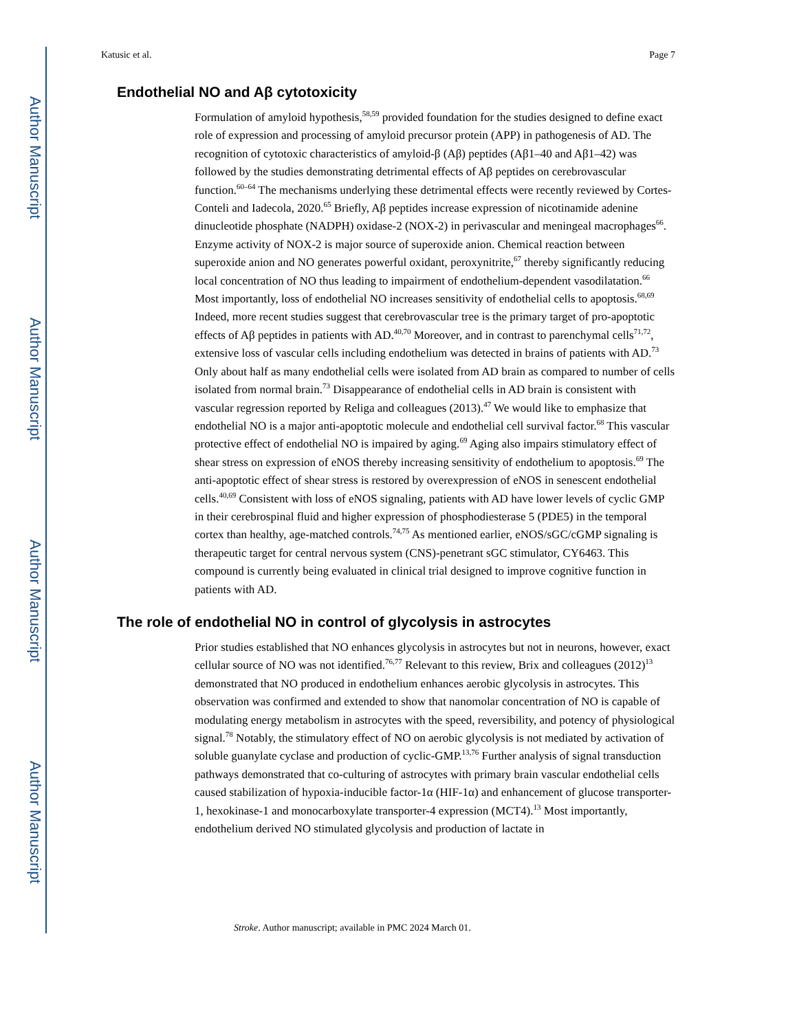Author Manuscript
Author Manuscript
Author Manuscript
Author Manuscript
Katusic et al. Page 7
Endothelial NO and Aβ cytotoxicity
Formulation of amyloid hypothesis,<sup>58,59</sup> provided foundation for the studies designed to define exact role of expression and processing of amyloid precursor protein (APP) in pathogenesis of AD. The recognition of cytotoxic characteristics of amyloid-β (Aβ) peptides (Aβ1–40 and Aβ1–42) was followed by the studies demonstrating detrimental effects of Aβ peptides on cerebrovascular function.<sup>60–64</sup> The mechanisms underlying these detrimental effects were recently reviewed by Cortes-Conteli and Iadecola, 2020.<sup>65</sup> Briefly, Aβ peptides increase expression of nicotinamide adenine dinucleotide phosphate (NADPH) oxidase-2 (NOX-2) in perivascular and meningeal macrophages<sup>66</sup>. Enzyme activity of NOX-2 is major source of superoxide anion. Chemical reaction between superoxide anion and NO generates powerful oxidant, peroxynitrite,<sup>67</sup> thereby significantly reducing local concentration of NO thus leading to impairment of endothelium-dependent vasodilatation.<sup>66</sup> Most importantly, loss of endothelial NO increases sensitivity of endothelial cells to apoptosis.<sup>68,69</sup> Indeed, more recent studies suggest that cerebrovascular tree is the primary target of pro-apoptotic effects of Aβ peptides in patients with AD.<sup>40,70</sup> Moreover, and in contrast to parenchymal cells<sup>71,72</sup>, extensive loss of vascular cells including endothelium was detected in brains of patients with AD.<sup>73</sup> Only about half as many endothelial cells were isolated from AD brain as compared to number of cells isolated from normal brain.<sup>73</sup> Disappearance of endothelial cells in AD brain is consistent with vascular regression reported by Religa and colleagues (2013).<sup>47</sup> We would like to emphasize that endothelial NO is a major anti-apoptotic molecule and endothelial cell survival factor.<sup>68</sup> This vascular protective effect of endothelial NO is impaired by aging.<sup>69</sup> Aging also impairs stimulatory effect of shear stress on expression of eNOS thereby increasing sensitivity of endothelium to apoptosis.<sup>69</sup> The anti-apoptotic effect of shear stress is restored by overexpression of eNOS in senescent endothelial cells.<sup>40,69</sup> Consistent with loss of eNOS signaling, patients with AD have lower levels of cyclic GMP in their cerebrospinal fluid and higher expression of phosphodiesterase 5 (PDE5) in the temporal cortex than healthy, age-matched controls.<sup>74,75</sup> As mentioned earlier, eNOS/sGC/cGMP signaling is therapeutic target for central nervous system (CNS)-penetrant sGC stimulator, CY6463. This compound is currently being evaluated in clinical trial designed to improve cognitive function in patients with AD.
The role of endothelial NO in control of glycolysis in astrocytes
Prior studies established that NO enhances glycolysis in astrocytes but not in neurons, however, exact cellular source of NO was not identified.<sup>76,77</sup> Relevant to this review, Brix and colleagues (2012)<sup>13</sup> demonstrated that NO produced in endothelium enhances aerobic glycolysis in astrocytes. This observation was confirmed and extended to show that nanomolar concentration of NO is capable of modulating energy metabolism in astrocytes with the speed, reversibility, and potency of physiological signal.<sup>78</sup> Notably, the stimulatory effect of NO on aerobic glycolysis is not mediated by activation of soluble guanylate cyclase and production of cyclic-GMP.<sup>13,76</sup> Further analysis of signal transduction pathways demonstrated that co-culturing of astrocytes with primary brain vascular endothelial cells caused stabilization of hypoxia-inducible factor-1α (HIF-1α) and enhancement of glucose transporter-1, hexokinase-1 and monocarboxylate transporter-4 expression (MCT4).<sup>13</sup> Most importantly, endothelium derived NO stimulated glycolysis and production of lactate in
Stroke. Author manuscript; available in PMC 2024 March 01.